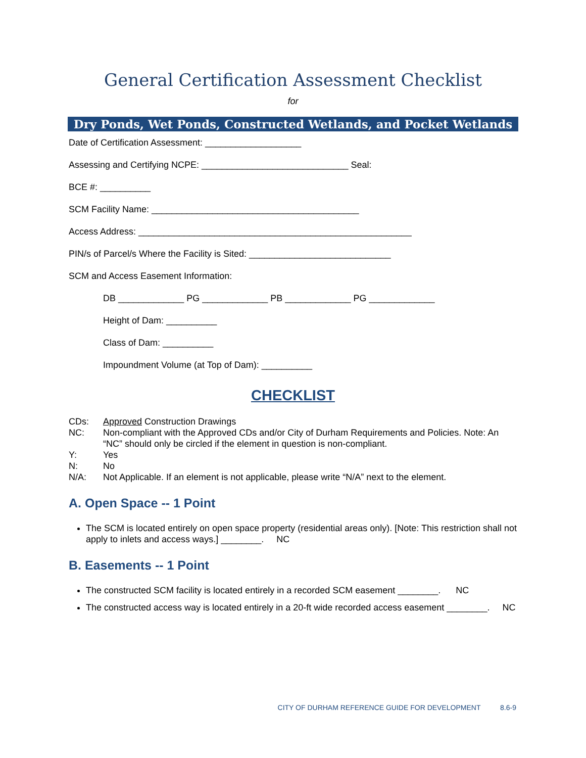General Certification Assessment Checklist
for
Dry Ponds, Wet Ponds, Constructed Wetlands, and Pocket Wetlands
Date of Certification Assessment: ___________________
Assessing and Certifying NCPE: _____________________________ Seal:
BCE #: __________
SCM Facility Name: _________________________________________
Access Address: ______________________________________________________
PIN/s of Parcel/s Where the Facility is Sited: ____________________________
SCM and Access Easement Information:
DB _____________ PG _____________ PB _____________ PG _____________
Height of Dam: __________
Class of Dam: __________
Impoundment Volume (at Top of Dam): __________
CHECKLIST
CDs: Approved Construction Drawings
NC: Non-compliant with the Approved CDs and/or City of Durham Requirements and Policies. Note: An “NC” should only be circled if the element in question is non-compliant.
Y: Yes
N: No
N/A: Not Applicable. If an element is not applicable, please write “N/A” next to the element.
A. Open Space -- 1 Point
The SCM is located entirely on open space property (residential areas only). [Note: This restriction shall not apply to inlets and access ways.] ________. NC
B. Easements -- 1 Point
The constructed SCM facility is located entirely in a recorded SCM easement ________. NC
The constructed access way is located entirely in a 20-ft wide recorded access easement ________. NC
CITY OF DURHAM REFERENCE GUIDE FOR DEVELOPMENT 8.6-9